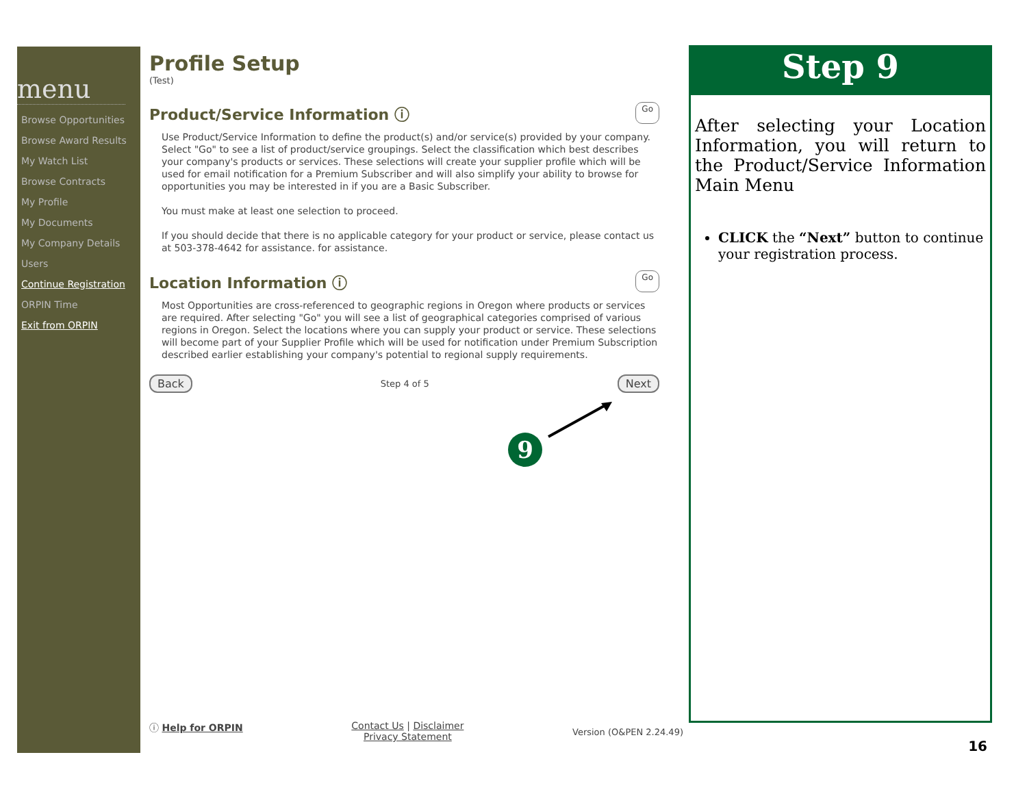menu
Browse Opportunities
Browse Award Results
My Watch List
Browse Contracts
My Profile
My Documents
My Company Details
Users
Continue Registration
ORPIN Time
Exit from ORPIN
Profile Setup
(Test)
Product/Service Information ⓘ Go
Use Product/Service Information to define the product(s) and/or service(s) provided by your company. Select "Go" to see a list of product/service groupings. Select the classification which best describes your company's products or services. These selections will create your supplier profile which will be used for email notification for a Premium Subscriber and will also simplify your ability to browse for opportunities you may be interested in if you are a Basic Subscriber.
You must make at least one selection to proceed.
If you should decide that there is no applicable category for your product or service, please contact us at 503-378-4642 for assistance. for assistance.
Location Information ⓘ Go
Most Opportunities are cross-referenced to geographic regions in Oregon where products or services are required. After selecting "Go" you will see a list of geographical categories comprised of various regions in Oregon. Select the locations where you can supply your product or service. These selections will become part of your Supplier Profile which will be used for notification under Premium Subscription described earlier establishing your company's potential to regional supply requirements.
Back Step 4 of 5 Next
9
ⓘ Help for ORPIN Contact Us | Disclaimer
Privacy Statement Version (O&PEN 2.24.49)
Step 9
After selecting your Location Information, you will return to the Product/Service Information Main Menu
CLICK the “Next” button to continue your registration process.
16